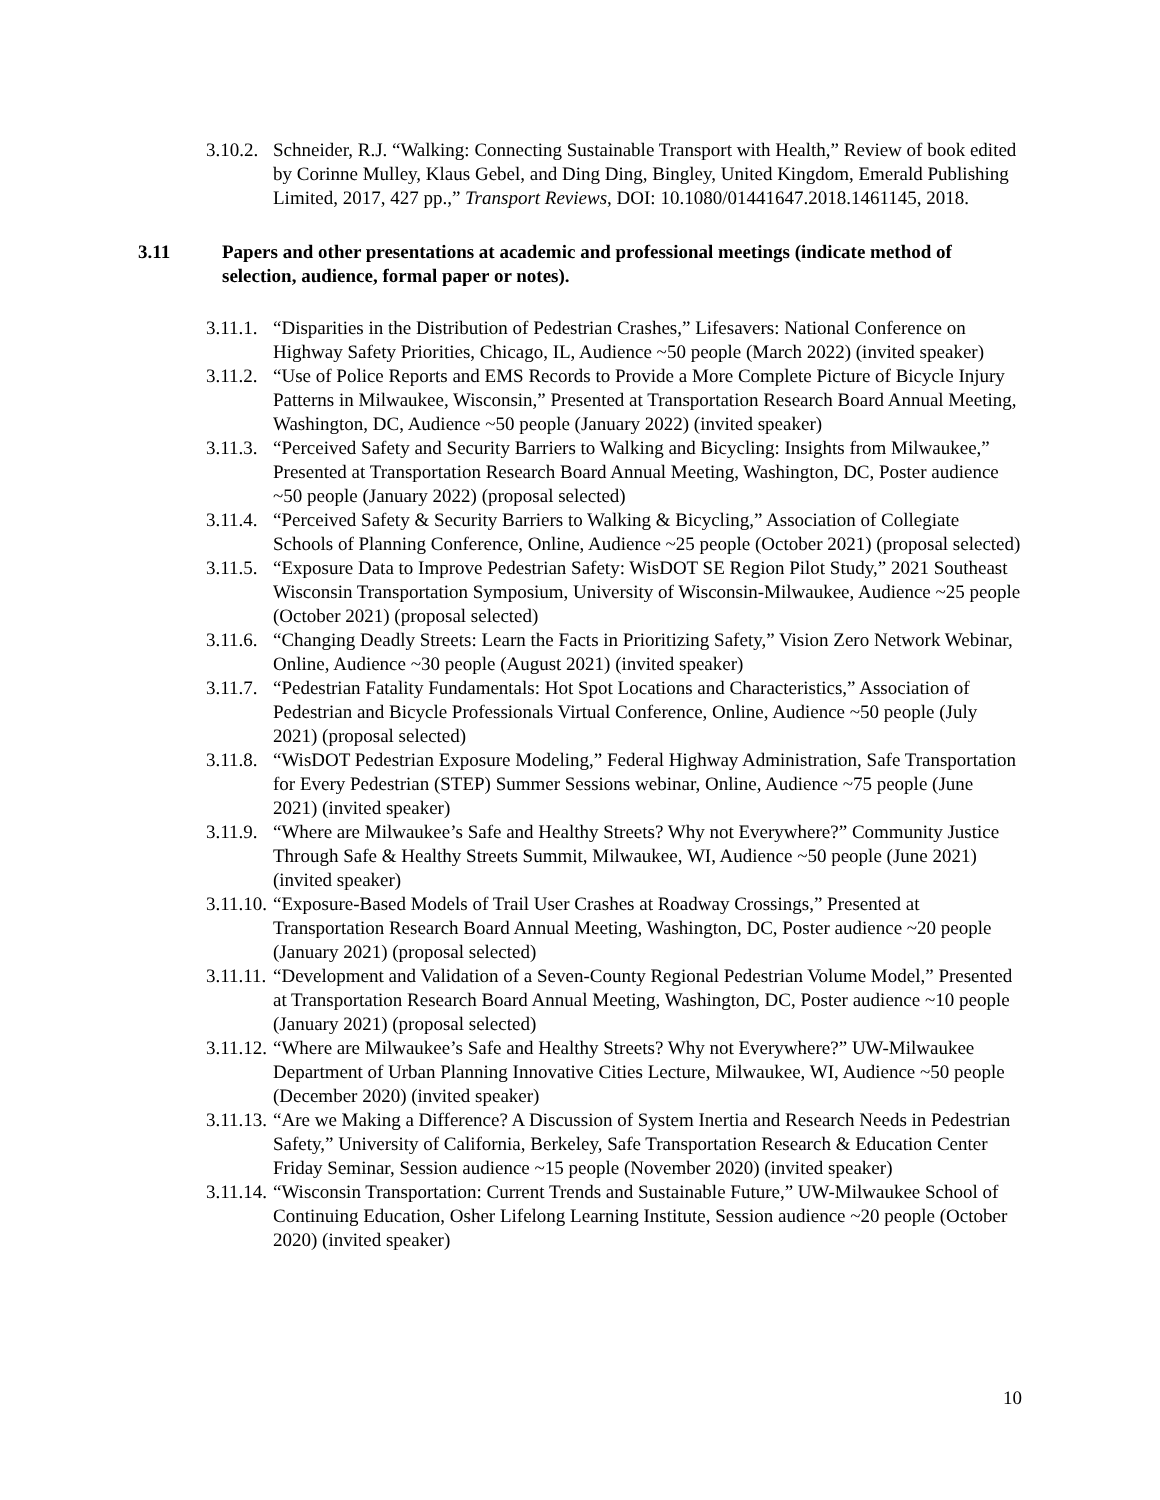3.10.2. Schneider, R.J. “Walking: Connecting Sustainable Transport with Health,” Review of book edited by Corinne Mulley, Klaus Gebel, and Ding Ding, Bingley, United Kingdom, Emerald Publishing Limited, 2017, 427 pp.,” Transport Reviews, DOI: 10.1080/01441647.2018.1461145, 2018.
3.11 Papers and other presentations at academic and professional meetings (indicate method of selection, audience, formal paper or notes).
3.11.1. “Disparities in the Distribution of Pedestrian Crashes,” Lifesavers: National Conference on Highway Safety Priorities, Chicago, IL, Audience ~50 people (March 2022) (invited speaker)
3.11.2. “Use of Police Reports and EMS Records to Provide a More Complete Picture of Bicycle Injury Patterns in Milwaukee, Wisconsin,” Presented at Transportation Research Board Annual Meeting, Washington, DC, Audience ~50 people (January 2022) (invited speaker)
3.11.3. “Perceived Safety and Security Barriers to Walking and Bicycling: Insights from Milwaukee,” Presented at Transportation Research Board Annual Meeting, Washington, DC, Poster audience ~50 people (January 2022) (proposal selected)
3.11.4. “Perceived Safety & Security Barriers to Walking & Bicycling,” Association of Collegiate Schools of Planning Conference, Online, Audience ~25 people (October 2021) (proposal selected)
3.11.5. “Exposure Data to Improve Pedestrian Safety: WisDOT SE Region Pilot Study,” 2021 Southeast Wisconsin Transportation Symposium, University of Wisconsin-Milwaukee, Audience ~25 people (October 2021) (proposal selected)
3.11.6. “Changing Deadly Streets: Learn the Facts in Prioritizing Safety,” Vision Zero Network Webinar, Online, Audience ~30 people (August 2021) (invited speaker)
3.11.7. “Pedestrian Fatality Fundamentals: Hot Spot Locations and Characteristics,” Association of Pedestrian and Bicycle Professionals Virtual Conference, Online, Audience ~50 people (July 2021) (proposal selected)
3.11.8. “WisDOT Pedestrian Exposure Modeling,” Federal Highway Administration, Safe Transportation for Every Pedestrian (STEP) Summer Sessions webinar, Online, Audience ~75 people (June 2021) (invited speaker)
3.11.9. “Where are Milwaukee’s Safe and Healthy Streets? Why not Everywhere?” Community Justice Through Safe & Healthy Streets Summit, Milwaukee, WI, Audience ~50 people (June 2021) (invited speaker)
3.11.10. “Exposure-Based Models of Trail User Crashes at Roadway Crossings,” Presented at Transportation Research Board Annual Meeting, Washington, DC, Poster audience ~20 people (January 2021) (proposal selected)
3.11.11. “Development and Validation of a Seven-County Regional Pedestrian Volume Model,” Presented at Transportation Research Board Annual Meeting, Washington, DC, Poster audience ~10 people (January 2021) (proposal selected)
3.11.12. “Where are Milwaukee’s Safe and Healthy Streets? Why not Everywhere?” UW-Milwaukee Department of Urban Planning Innovative Cities Lecture, Milwaukee, WI, Audience ~50 people (December 2020) (invited speaker)
3.11.13. “Are we Making a Difference? A Discussion of System Inertia and Research Needs in Pedestrian Safety,” University of California, Berkeley, Safe Transportation Research & Education Center Friday Seminar, Session audience ~15 people (November 2020) (invited speaker)
3.11.14. “Wisconsin Transportation: Current Trends and Sustainable Future,” UW-Milwaukee School of Continuing Education, Osher Lifelong Learning Institute, Session audience ~20 people (October 2020) (invited speaker)
10